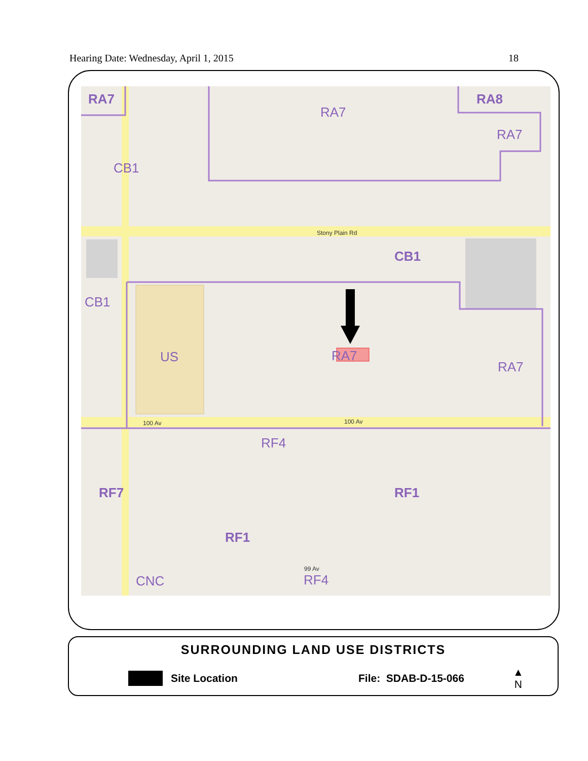Hearing Date: Wednesday, April 1, 2015 18
RA7
RA8
RA7
RA7
CB1
CB1
CB1
US
RA7
RA7
RF4
RF4
RF7
RF1
RF1
CNC
Stony Plain Rd
100 Av
100 Av
99 Av
SURROUNDING LAND USE DISTRICTS
Site Location File: SDAB-D-15-066 ▲
N